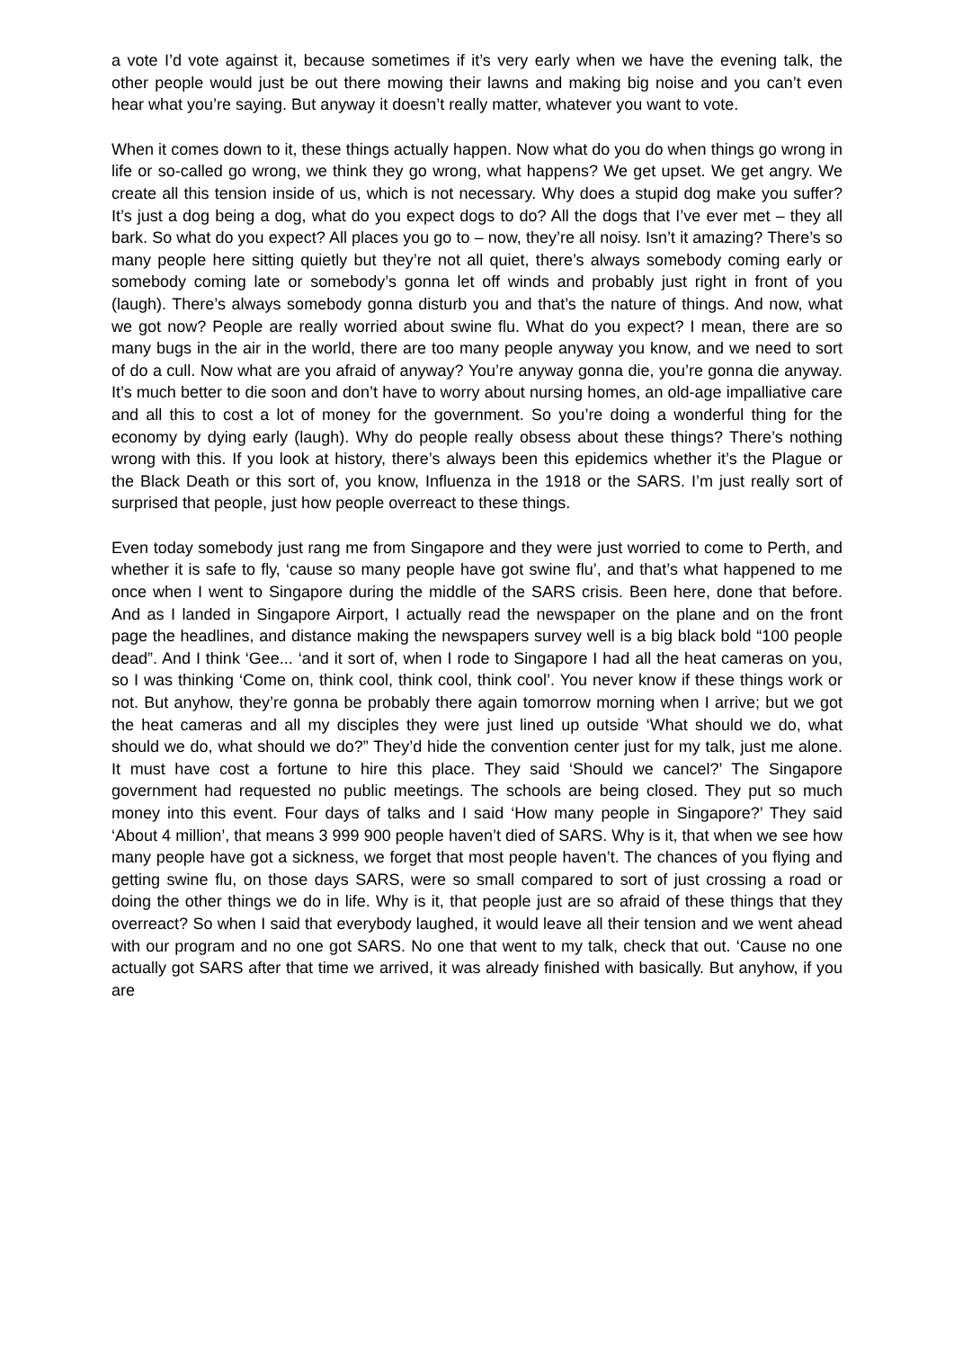a vote I’d vote against it, because sometimes if it’s very early when we have the evening talk, the other people would just be out there mowing their lawns and making big noise and you can’t even hear what you’re saying. But anyway it doesn’t really matter, whatever you want to vote.
When it comes down to it, these things actually happen. Now what do you do when things go wrong in life or so-called go wrong, we think they go wrong, what happens? We get upset. We get angry. We create all this tension inside of us, which is not necessary. Why does a stupid dog make you suffer? It’s just a dog being a dog, what do you expect dogs to do? All the dogs that I’ve ever met – they all bark. So what do you expect? All places you go to – now, they’re all noisy. Isn’t it amazing? There’s so many people here sitting quietly but they’re not all quiet, there’s always somebody coming early or somebody coming late or somebody’s gonna let off winds and probably just right in front of you (laugh). There’s always somebody gonna disturb you and that’s the nature of things. And now, what we got now? People are really worried about swine flu. What do you expect? I mean, there are so many bugs in the air in the world, there are too many people anyway you know, and we need to sort of do a cull. Now what are you afraid of anyway? You’re anyway gonna die, you’re gonna die anyway. It’s much better to die soon and don’t have to worry about nursing homes, an old-age impalliative care and all this to cost a lot of money for the government. So you’re doing a wonderful thing for the economy by dying early (laugh). Why do people really obsess about these things? There’s nothing wrong with this. If you look at history, there’s always been this epidemics whether it’s the Plague or the Black Death or this sort of, you know, Influenza in the 1918 or the SARS. I’m just really sort of surprised that people, just how people overreact to these things.
Even today somebody just rang me from Singapore and they were just worried to come to Perth, and whether it is safe to fly, ‘cause so many people have got swine flu’, and that’s what happened to me once when I went to Singapore during the middle of the SARS crisis. Been here, done that before. And as I landed in Singapore Airport, I actually read the newspaper on the plane and on the front page the headlines, and distance making the newspapers survey well is a big black bold “100 people dead”. And I think ‘Gee... ‘and it sort of, when I rode to Singapore I had all the heat cameras on you, so I was thinking ‘Come on, think cool, think cool, think cool’. You never know if these things work or not. But anyhow, they’re gonna be probably there again tomorrow morning when I arrive; but we got the heat cameras and all my disciples they were just lined up outside ‘What should we do, what should we do, what should we do?” They’d hide the convention center just for my talk, just me alone. It must have cost a fortune to hire this place. They said ‘Should we cancel?’ The Singapore government had requested no public meetings. The schools are being closed. They put so much money into this event. Four days of talks and I said ‘How many people in Singapore?’ They said ‘About 4 million’, that means 3 999 900 people haven’t died of SARS. Why is it, that when we see how many people have got a sickness, we forget that most people haven’t. The chances of you flying and getting swine flu, on those days SARS, were so small compared to sort of just crossing a road or doing the other things we do in life. Why is it, that people just are so afraid of these things that they overreact? So when I said that everybody laughed, it would leave all their tension and we went ahead with our program and no one got SARS. No one that went to my talk, check that out. ‘Cause no one actually got SARS after that time we arrived, it was already finished with basically. But anyhow, if you are